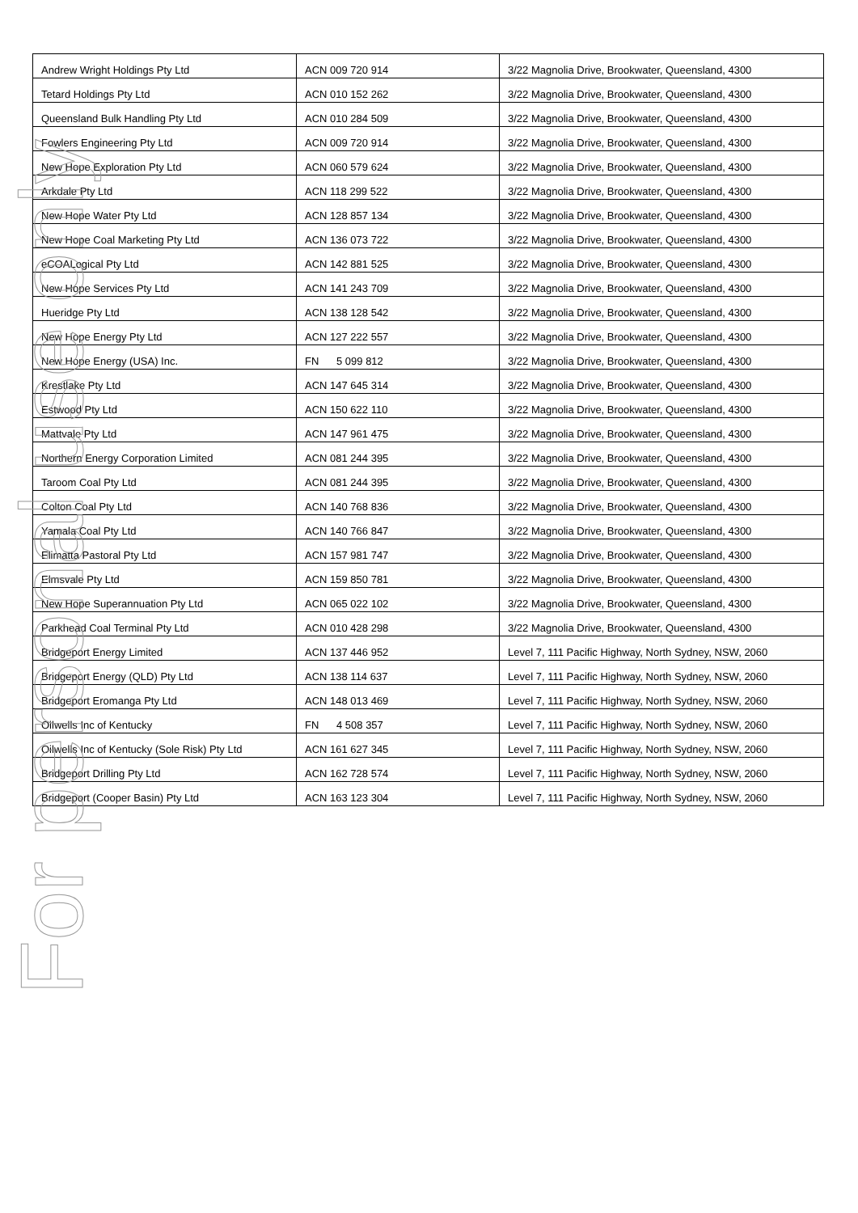| Andrew Wright Holdings Pty Ltd | ACN 009 720 914 | 3/22 Magnolia Drive, Brookwater, Queensland, 4300 |
| Tetard Holdings Pty Ltd | ACN 010 152 262 | 3/22 Magnolia Drive, Brookwater, Queensland, 4300 |
| Queensland Bulk Handling Pty Ltd | ACN 010 284 509 | 3/22 Magnolia Drive, Brookwater, Queensland, 4300 |
| Fowlers Engineering Pty Ltd | ACN 009 720 914 | 3/22 Magnolia Drive, Brookwater, Queensland, 4300 |
| New Hope Exploration Pty Ltd | ACN 060 579 624 | 3/22 Magnolia Drive, Brookwater, Queensland, 4300 |
| Arkdale Pty Ltd | ACN 118 299 522 | 3/22 Magnolia Drive, Brookwater, Queensland, 4300 |
| New Hope Water Pty Ltd | ACN 128 857 134 | 3/22 Magnolia Drive, Brookwater, Queensland, 4300 |
| New Hope Coal Marketing Pty Ltd | ACN 136 073 722 | 3/22 Magnolia Drive, Brookwater, Queensland, 4300 |
| eCOALogical Pty Ltd | ACN 142 881 525 | 3/22 Magnolia Drive, Brookwater, Queensland, 4300 |
| New Hope Services Pty Ltd | ACN 141 243 709 | 3/22 Magnolia Drive, Brookwater, Queensland, 4300 |
| Hueridge Pty Ltd | ACN 138 128 542 | 3/22 Magnolia Drive, Brookwater, Queensland, 4300 |
| New Hope Energy Pty Ltd | ACN 127 222 557 | 3/22 Magnolia Drive, Brookwater, Queensland, 4300 |
| New Hope Energy (USA) Inc. | FN 5 099 812 | 3/22 Magnolia Drive, Brookwater, Queensland, 4300 |
| Krestlake Pty Ltd | ACN 147 645 314 | 3/22 Magnolia Drive, Brookwater, Queensland, 4300 |
| Estwood Pty Ltd | ACN 150 622 110 | 3/22 Magnolia Drive, Brookwater, Queensland, 4300 |
| Mattvale Pty Ltd | ACN 147 961 475 | 3/22 Magnolia Drive, Brookwater, Queensland, 4300 |
| Northern Energy Corporation Limited | ACN 081 244 395 | 3/22 Magnolia Drive, Brookwater, Queensland, 4300 |
| Taroom Coal Pty Ltd | ACN 081 244 395 | 3/22 Magnolia Drive, Brookwater, Queensland, 4300 |
| Colton Coal Pty Ltd | ACN 140 768 836 | 3/22 Magnolia Drive, Brookwater, Queensland, 4300 |
| Yamala Coal Pty Ltd | ACN 140 766 847 | 3/22 Magnolia Drive, Brookwater, Queensland, 4300 |
| Elimatta Pastoral Pty Ltd | ACN 157 981 747 | 3/22 Magnolia Drive, Brookwater, Queensland, 4300 |
| Elmsvale Pty Ltd | ACN 159 850 781 | 3/22 Magnolia Drive, Brookwater, Queensland, 4300 |
| New Hope Superannuation Pty Ltd | ACN 065 022 102 | 3/22 Magnolia Drive, Brookwater, Queensland, 4300 |
| Parkhead Coal Terminal Pty Ltd | ACN 010 428 298 | 3/22 Magnolia Drive, Brookwater, Queensland, 4300 |
| Bridgeport Energy Limited | ACN 137 446 952 | Level 7, 111 Pacific Highway, North Sydney, NSW, 2060 |
| Bridgeport Energy (QLD) Pty Ltd | ACN 138 114 637 | Level 7, 111 Pacific Highway, North Sydney, NSW, 2060 |
| Bridgeport Eromanga Pty Ltd | ACN 148 013 469 | Level 7, 111 Pacific Highway, North Sydney, NSW, 2060 |
| Oilwells Inc of Kentucky | FN 4 508 357 | Level 7, 111 Pacific Highway, North Sydney, NSW, 2060 |
| Oilwells Inc of Kentucky (Sole Risk) Pty Ltd | ACN 161 627 345 | Level 7, 111 Pacific Highway, North Sydney, NSW, 2060 |
| Bridgeport Drilling Pty Ltd | ACN 162 728 574 | Level 7, 111 Pacific Highway, North Sydney, NSW, 2060 |
| Bridgeport (Cooper Basin) Pty Ltd | ACN 163 123 304 | Level 7, 111 Pacific Highway, North Sydney, NSW, 2060 |
For personal use only